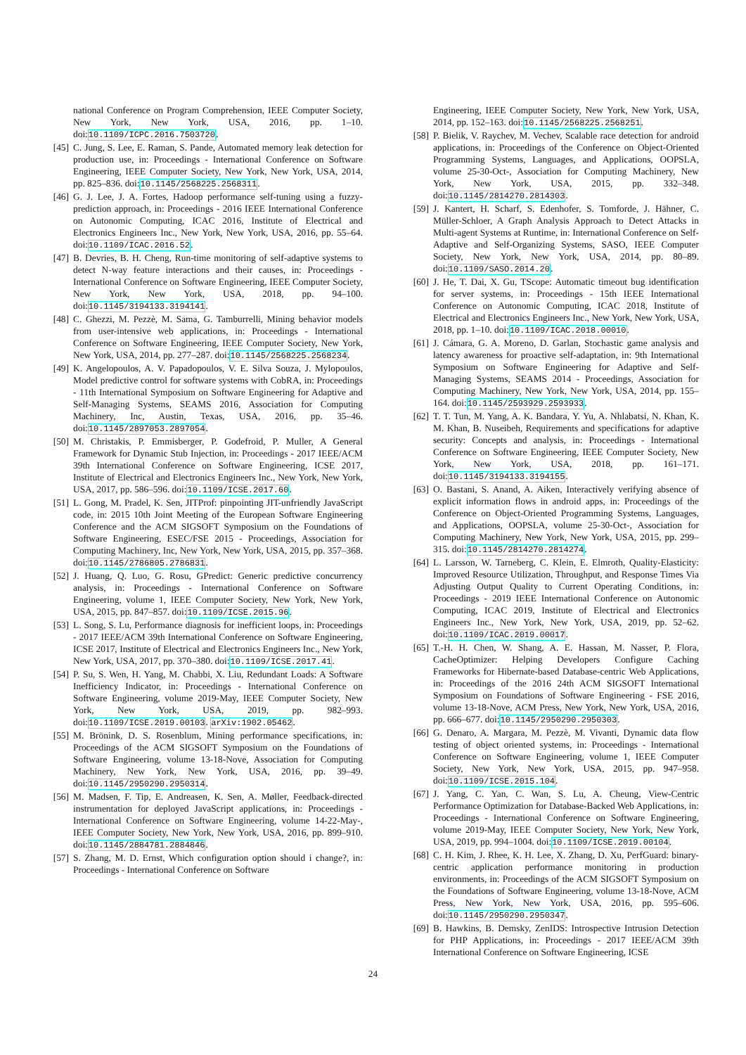national Conference on Program Comprehension, IEEE Computer Society, New York, New York, USA, 2016, pp. 1–10. doi:10.1109/ICPC.2016.7503720.
[45] C. Jung, S. Lee, E. Raman, S. Pande, Automated memory leak detection for production use, in: Proceedings - International Conference on Software Engineering, IEEE Computer Society, New York, New York, USA, 2014, pp. 825–836. doi:10.1145/2568225.2568311.
[46] G. J. Lee, J. A. Fortes, Hadoop performance self-tuning using a fuzzy-prediction approach, in: Proceedings - 2016 IEEE International Conference on Autonomic Computing, ICAC 2016, Institute of Electrical and Electronics Engineers Inc., New York, New York, USA, 2016, pp. 55–64. doi:10.1109/ICAC.2016.52.
[47] B. Devries, B. H. Cheng, Run-time monitoring of self-adaptive systems to detect N-way feature interactions and their causes, in: Proceedings - International Conference on Software Engineering, IEEE Computer Society, New York, New York, USA, 2018, pp. 94–100. doi:10.1145/3194133.3194141.
[48] C. Ghezzi, M. Pezzè, M. Sama, G. Tamburrelli, Mining behavior models from user-intensive web applications, in: Proceedings - International Conference on Software Engineering, IEEE Computer Society, New York, New York, USA, 2014, pp. 277–287. doi:10.1145/2568225.2568234.
[49] K. Angelopoulos, A. V. Papadopoulos, V. E. Silva Souza, J. Mylopoulos, Model predictive control for software systems with CobRA, in: Proceedings - 11th International Symposium on Software Engineering for Adaptive and Self-Managing Systems, SEAMS 2016, Association for Computing Machinery, Inc, Austin, Texas, USA, 2016, pp. 35–46. doi:10.1145/2897053.2897054.
[50] M. Christakis, P. Emmisberger, P. Godefroid, P. Muller, A General Framework for Dynamic Stub Injection, in: Proceedings - 2017 IEEE/ACM 39th International Conference on Software Engineering, ICSE 2017, Institute of Electrical and Electronics Engineers Inc., New York, New York, USA, 2017, pp. 586–596. doi:10.1109/ICSE.2017.60.
[51] L. Gong, M. Pradel, K. Sen, JITProf: pinpointing JIT-unfriendly JavaScript code, in: 2015 10th Joint Meeting of the European Software Engineering Conference and the ACM SIGSOFT Symposium on the Foundations of Software Engineering, ESEC/FSE 2015 - Proceedings, Association for Computing Machinery, Inc, New York, New York, USA, 2015, pp. 357–368. doi:10.1145/2786805.2786831.
[52] J. Huang, Q. Luo, G. Rosu, GPredict: Generic predictive concurrency analysis, in: Proceedings - International Conference on Software Engineering, volume 1, IEEE Computer Society, New York, New York, USA, 2015, pp. 847–857. doi:10.1109/ICSE.2015.96.
[53] L. Song, S. Lu, Performance diagnosis for inefficient loops, in: Proceedings - 2017 IEEE/ACM 39th International Conference on Software Engineering, ICSE 2017, Institute of Electrical and Electronics Engineers Inc., New York, New York, USA, 2017, pp. 370–380. doi:10.1109/ICSE.2017.41.
[54] P. Su, S. Wen, H. Yang, M. Chabbi, X. Liu, Redundant Loads: A Software Inefficiency Indicator, in: Proceedings - International Conference on Software Engineering, volume 2019-May, IEEE Computer Society, New York, New York, USA, 2019, pp. 982–993. doi:10.1109/ICSE.2019.00103. arXiv:1902.05462.
[55] M. Brönink, D. S. Rosenblum, Mining performance specifications, in: Proceedings of the ACM SIGSOFT Symposium on the Foundations of Software Engineering, volume 13-18-Nove, Association for Computing Machinery, New York, New York, USA, 2016, pp. 39–49. doi:10.1145/2950290.2950314.
[56] M. Madsen, F. Tip, E. Andreasen, K. Sen, A. Møller, Feedback-directed instrumentation for deployed JavaScript applications, in: Proceedings - International Conference on Software Engineering, volume 14-22-May-, IEEE Computer Society, New York, New York, USA, 2016, pp. 899–910. doi:10.1145/2884781.2884846.
[57] S. Zhang, M. D. Ernst, Which configuration option should i change?, in: Proceedings - International Conference on Software
Engineering, IEEE Computer Society, New York, New York, USA, 2014, pp. 152–163. doi:10.1145/2568225.2568251.
[58] P. Bielik, V. Raychev, M. Vechev, Scalable race detection for android applications, in: Proceedings of the Conference on Object-Oriented Programming Systems, Languages, and Applications, OOPSLA, volume 25-30-Oct-, Association for Computing Machinery, New York, New York, USA, 2015, pp. 332–348. doi:10.1145/2814270.2814303.
[59] J. Kantert, H. Scharf, S. Edenhofer, S. Tomforde, J. Hähner, C. Müller-Schloer, A Graph Analysis Approach to Detect Attacks in Multi-agent Systems at Runtime, in: International Conference on Self-Adaptive and Self-Organizing Systems, SASO, IEEE Computer Society, New York, New York, USA, 2014, pp. 80–89. doi:10.1109/SASO.2014.20.
[60] J. He, T. Dai, X. Gu, TScope: Automatic timeout bug identification for server systems, in: Proceedings - 15th IEEE International Conference on Autonomic Computing, ICAC 2018, Institute of Electrical and Electronics Engineers Inc., New York, New York, USA, 2018, pp. 1–10. doi:10.1109/ICAC.2018.00010.
[61] J. Cámara, G. A. Moreno, D. Garlan, Stochastic game analysis and latency awareness for proactive self-adaptation, in: 9th International Symposium on Software Engineering for Adaptive and Self-Managing Systems, SEAMS 2014 - Proceedings, Association for Computing Machinery, New York, New York, USA, 2014, pp. 155–164. doi:10.1145/2593929.2593933.
[62] T. T. Tun, M. Yang, A. K. Bandara, Y. Yu, A. Nhlabatsi, N. Khan, K. M. Khan, B. Nuseibeh, Requirements and specifications for adaptive security: Concepts and analysis, in: Proceedings - International Conference on Software Engineering, IEEE Computer Society, New York, New York, USA, 2018, pp. 161–171. doi:10.1145/3194133.3194155.
[63] O. Bastani, S. Anand, A. Aiken, Interactively verifying absence of explicit information flows in android apps, in: Proceedings of the Conference on Object-Oriented Programming Systems, Languages, and Applications, OOPSLA, volume 25-30-Oct-, Association for Computing Machinery, New York, New York, USA, 2015, pp. 299–315. doi:10.1145/2814270.2814274.
[64] L. Larsson, W. Tarneberg, C. Klein, E. Elmroth, Quality-Elasticity: Improved Resource Utilization, Throughput, and Response Times Via Adjusting Output Quality to Current Operating Conditions, in: Proceedings - 2019 IEEE International Conference on Autonomic Computing, ICAC 2019, Institute of Electrical and Electronics Engineers Inc., New York, New York, USA, 2019, pp. 52–62. doi:10.1109/ICAC.2019.00017.
[65] T.-H. H. Chen, W. Shang, A. E. Hassan, M. Nasser, P. Flora, CacheOptimizer: Helping Developers Configure Caching Frameworks for Hibernate-based Database-centric Web Applications, in: Proceedings of the 2016 24th ACM SIGSOFT International Symposium on Foundations of Software Engineering - FSE 2016, volume 13-18-Nove, ACM Press, New York, New York, USA, 2016, pp. 666–677. doi:10.1145/2950290.2950303.
[66] G. Denaro, A. Margara, M. Pezzè, M. Vivanti, Dynamic data flow testing of object oriented systems, in: Proceedings - International Conference on Software Engineering, volume 1, IEEE Computer Society, New York, New York, USA, 2015, pp. 947–958. doi:10.1109/ICSE.2015.104.
[67] J. Yang, C. Yan, C. Wan, S. Lu, A. Cheung, View-Centric Performance Optimization for Database-Backed Web Applications, in: Proceedings - International Conference on Software Engineering, volume 2019-May, IEEE Computer Society, New York, New York, USA, 2019, pp. 994–1004. doi:10.1109/ICSE.2019.00104.
[68] C. H. Kim, J. Rhee, K. H. Lee, X. Zhang, D. Xu, PerfGuard: binary-centric application performance monitoring in production environments, in: Proceedings of the ACM SIGSOFT Symposium on the Foundations of Software Engineering, volume 13-18-Nove, ACM Press, New York, New York, USA, 2016, pp. 595–606. doi:10.1145/2950290.2950347.
[69] B. Hawkins, B. Demsky, ZenIDS: Introspective Intrusion Detection for PHP Applications, in: Proceedings - 2017 IEEE/ACM 39th International Conference on Software Engineering, ICSE
24